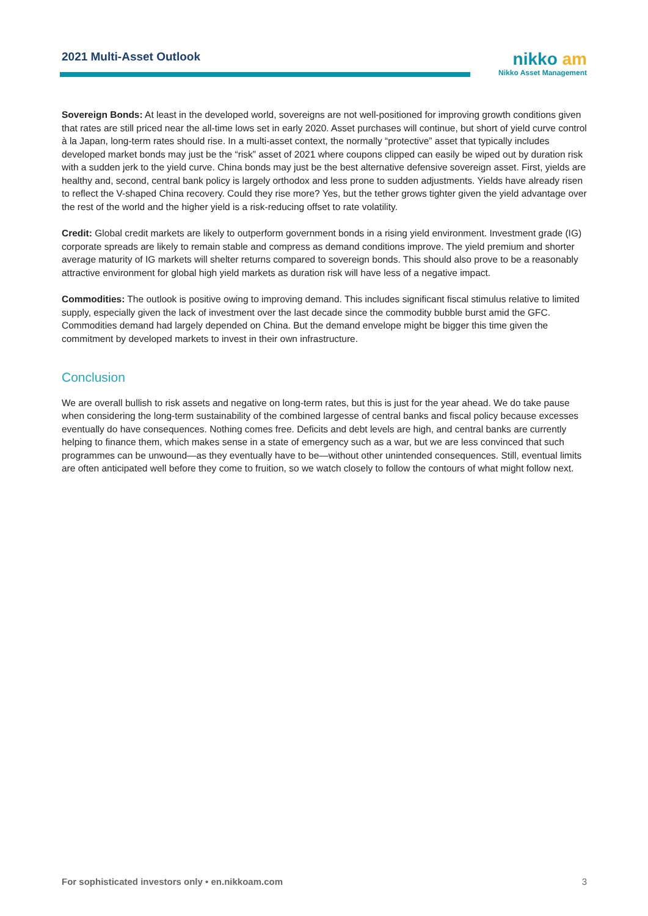2021 Multi-Asset Outlook
nikko am
Nikko Asset Management
Sovereign Bonds: At least in the developed world, sovereigns are not well-positioned for improving growth conditions given that rates are still priced near the all-time lows set in early 2020. Asset purchases will continue, but short of yield curve control à la Japan, long-term rates should rise. In a multi-asset context, the normally “protective” asset that typically includes developed market bonds may just be the “risk” asset of 2021 where coupons clipped can easily be wiped out by duration risk with a sudden jerk to the yield curve. China bonds may just be the best alternative defensive sovereign asset. First, yields are healthy and, second, central bank policy is largely orthodox and less prone to sudden adjustments. Yields have already risen to reflect the V-shaped China recovery. Could they rise more? Yes, but the tether grows tighter given the yield advantage over the rest of the world and the higher yield is a risk-reducing offset to rate volatility.
Credit: Global credit markets are likely to outperform government bonds in a rising yield environment. Investment grade (IG) corporate spreads are likely to remain stable and compress as demand conditions improve. The yield premium and shorter average maturity of IG markets will shelter returns compared to sovereign bonds. This should also prove to be a reasonably attractive environment for global high yield markets as duration risk will have less of a negative impact.
Commodities: The outlook is positive owing to improving demand. This includes significant fiscal stimulus relative to limited supply, especially given the lack of investment over the last decade since the commodity bubble burst amid the GFC. Commodities demand had largely depended on China. But the demand envelope might be bigger this time given the commitment by developed markets to invest in their own infrastructure.
Conclusion
We are overall bullish to risk assets and negative on long-term rates, but this is just for the year ahead. We do take pause when considering the long-term sustainability of the combined largesse of central banks and fiscal policy because excesses eventually do have consequences. Nothing comes free. Deficits and debt levels are high, and central banks are currently helping to finance them, which makes sense in a state of emergency such as a war, but we are less convinced that such programmes can be unwound—as they eventually have to be—without other unintended consequences. Still, eventual limits are often anticipated well before they come to fruition, so we watch closely to follow the contours of what might follow next.
For sophisticated investors only • en.nikkoam.com 3